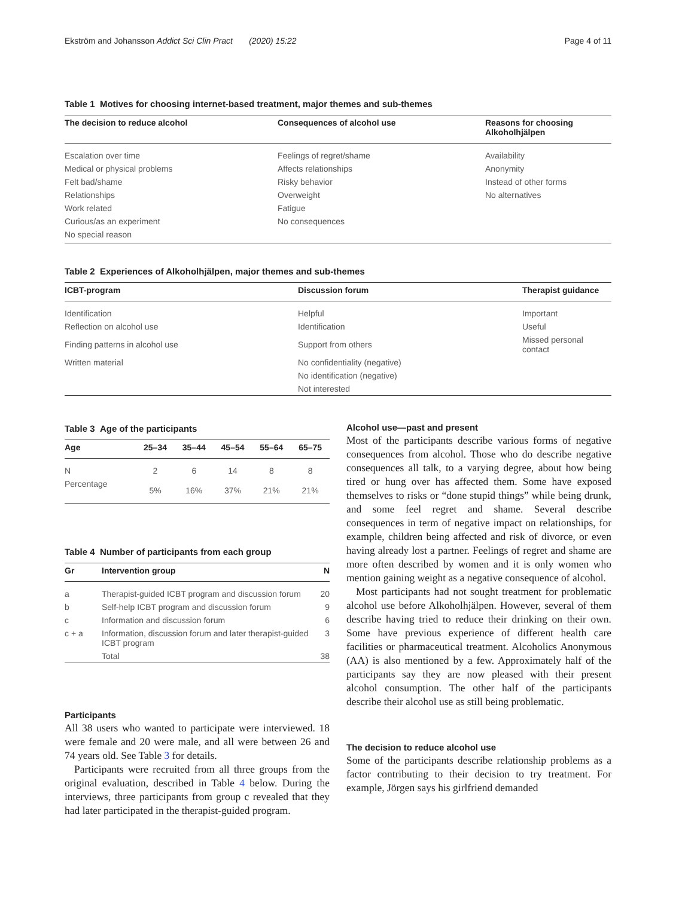Ekström and Johansson Addict Sci Clin Pract (2020) 15:22 Page 4 of 11
Table 1 Motives for choosing internet-based treatment, major themes and sub-themes
| The decision to reduce alcohol | Consequences of alcohol use | Reasons for choosing Alkoholhjälpen |
| --- | --- | --- |
| Escalation over time | Feelings of regret/shame | Availability |
| Medical or physical problems | Affects relationships | Anonymity |
| Felt bad/shame | Risky behavior | Instead of other forms |
| Relationships | Overweight | No alternatives |
| Work related | Fatigue | |
| Curious/as an experiment | No consequences | |
| No special reason | | |
Table 2 Experiences of Alkoholhjälpen, major themes and sub-themes
| ICBT-program | Discussion forum | Therapist guidance |
| --- | --- | --- |
| Identification | Helpful | Important |
| Reflection on alcohol use | Identification | Useful |
| Finding patterns in alcohol use | Support from others | Missed personal contact |
| Written material | No confidentiality (negative) | |
| | No identification (negative) | |
| | Not interested | |
Table 3 Age of the participants
| Age | 25–34 | 35–44 | 45–54 | 55–64 | 65–75 |
| --- | --- | --- | --- | --- | --- |
| N | 2 | 6 | 14 | 8 | 8 |
| Percentage | 5% | 16% | 37% | 21% | 21% |
Table 4 Number of participants from each group
| Gr | Intervention group | N |
| --- | --- | --- |
| a | Therapist-guided ICBT program and discussion forum | 20 |
| b | Self-help ICBT program and discussion forum | 9 |
| c | Information and discussion forum | 6 |
| c + a | Information, discussion forum and later therapist-guided ICBT program | 3 |
| | Total | 38 |
Participants
All 38 users who wanted to participate were interviewed. 18 were female and 20 were male, and all were between 26 and 74 years old. See Table 3 for details.
Participants were recruited from all three groups from the original evaluation, described in Table 4 below. During the interviews, three participants from group c revealed that they had later participated in the therapist-guided program.
Alcohol use—past and present
Most of the participants describe various forms of negative consequences from alcohol. Those who do describe negative consequences all talk, to a varying degree, about how being tired or hung over has affected them. Some have exposed themselves to risks or “done stupid things” while being drunk, and some feel regret and shame. Several describe consequences in term of negative impact on relationships, for example, children being affected and risk of divorce, or even having already lost a partner. Feelings of regret and shame are more often described by women and it is only women who mention gaining weight as a negative consequence of alcohol.
Most participants had not sought treatment for problematic alcohol use before Alkoholhjälpen. However, several of them describe having tried to reduce their drinking on their own. Some have previous experience of different health care facilities or pharmaceutical treatment. Alcoholics Anonymous (AA) is also mentioned by a few. Approximately half of the participants say they are now pleased with their present alcohol consumption. The other half of the participants describe their alcohol use as still being problematic.
The decision to reduce alcohol use
Some of the participants describe relationship problems as a factor contributing to their decision to try treatment. For example, Jörgen says his girlfriend demanded